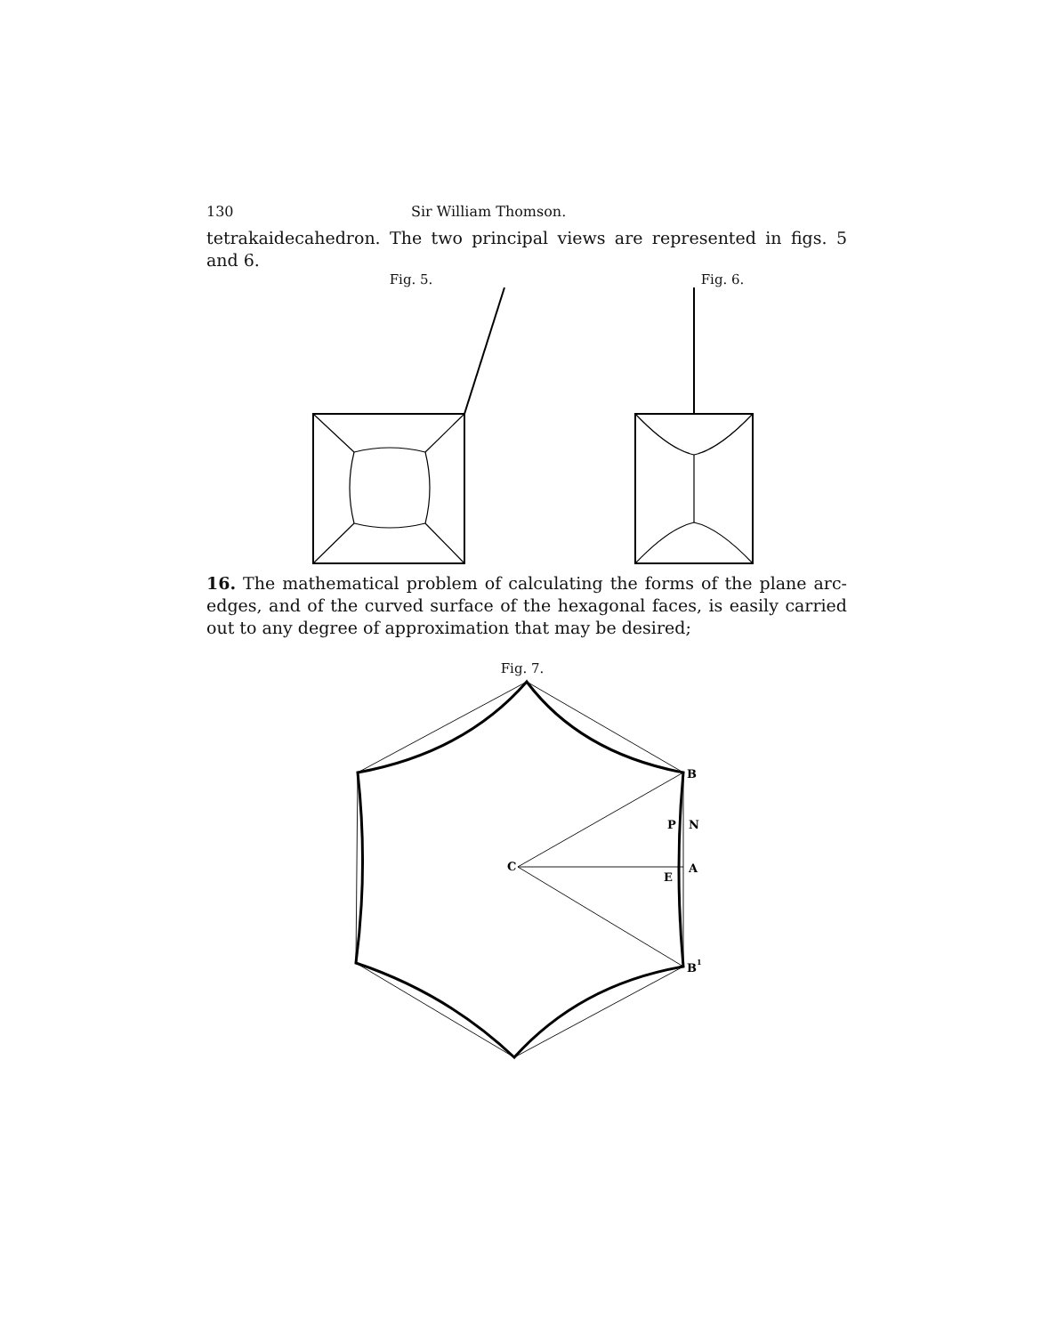130 Sir William Thomson.
tetrakaidecahedron. The two principal views are represented in figs. 5 and 6.
Fig. 5. Fig. 6.
16. The mathematical problem of calculating the forms of the plane arc-edges, and of the curved surface of the hexagonal faces, is easily carried out to any degree of approximation that may be desired;
Fig. 7.
B
P
N
C
E
A
B1